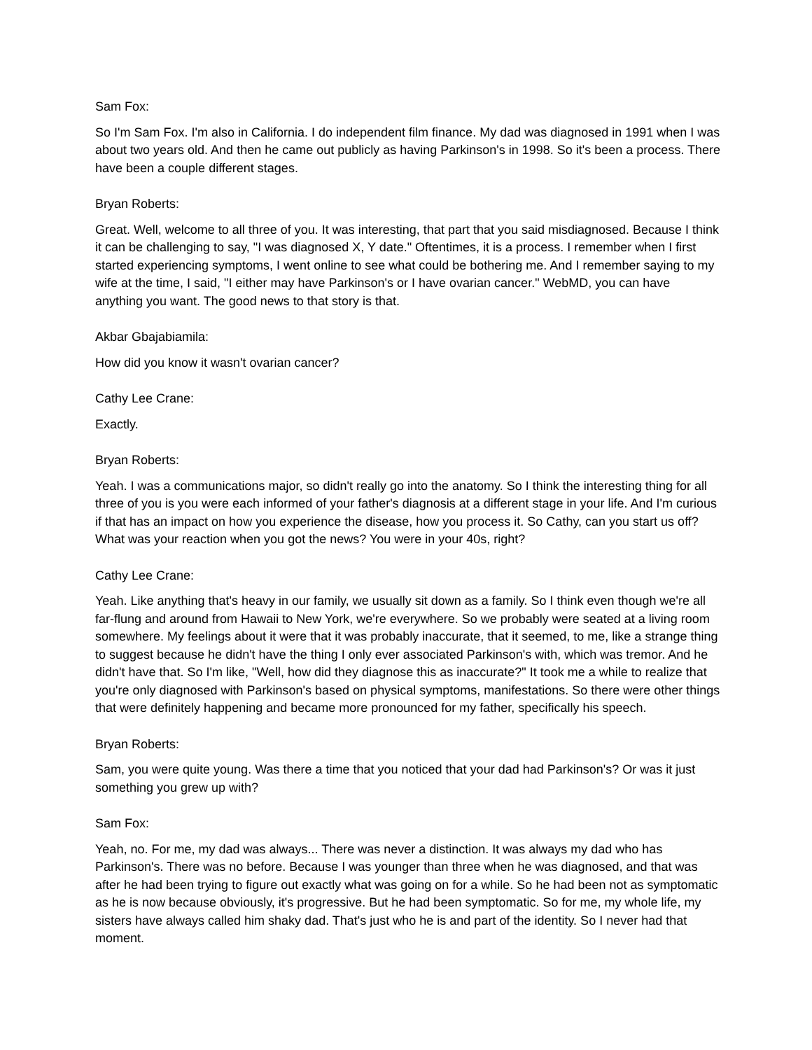Sam Fox:
So I'm Sam Fox. I'm also in California. I do independent film finance. My dad was diagnosed in 1991 when I was about two years old. And then he came out publicly as having Parkinson's in 1998. So it's been a process. There have been a couple different stages.
Bryan Roberts:
Great. Well, welcome to all three of you. It was interesting, that part that you said misdiagnosed. Because I think it can be challenging to say, "I was diagnosed X, Y date." Oftentimes, it is a process. I remember when I first started experiencing symptoms, I went online to see what could be bothering me. And I remember saying to my wife at the time, I said, "I either may have Parkinson's or I have ovarian cancer." WebMD, you can have anything you want. The good news to that story is that.
Akbar Gbajabiamila:
How did you know it wasn't ovarian cancer?
Cathy Lee Crane:
Exactly.
Bryan Roberts:
Yeah. I was a communications major, so didn't really go into the anatomy. So I think the interesting thing for all three of you is you were each informed of your father's diagnosis at a different stage in your life. And I'm curious if that has an impact on how you experience the disease, how you process it. So Cathy, can you start us off? What was your reaction when you got the news? You were in your 40s, right?
Cathy Lee Crane:
Yeah. Like anything that's heavy in our family, we usually sit down as a family. So I think even though we're all far-flung and around from Hawaii to New York, we're everywhere. So we probably were seated at a living room somewhere. My feelings about it were that it was probably inaccurate, that it seemed, to me, like a strange thing to suggest because he didn't have the thing I only ever associated Parkinson's with, which was tremor. And he didn't have that. So I'm like, "Well, how did they diagnose this as inaccurate?" It took me a while to realize that you're only diagnosed with Parkinson's based on physical symptoms, manifestations. So there were other things that were definitely happening and became more pronounced for my father, specifically his speech.
Bryan Roberts:
Sam, you were quite young. Was there a time that you noticed that your dad had Parkinson's? Or was it just something you grew up with?
Sam Fox:
Yeah, no. For me, my dad was always... There was never a distinction. It was always my dad who has Parkinson's. There was no before. Because I was younger than three when he was diagnosed, and that was after he had been trying to figure out exactly what was going on for a while. So he had been not as symptomatic as he is now because obviously, it's progressive. But he had been symptomatic. So for me, my whole life, my sisters have always called him shaky dad. That's just who he is and part of the identity. So I never had that moment.